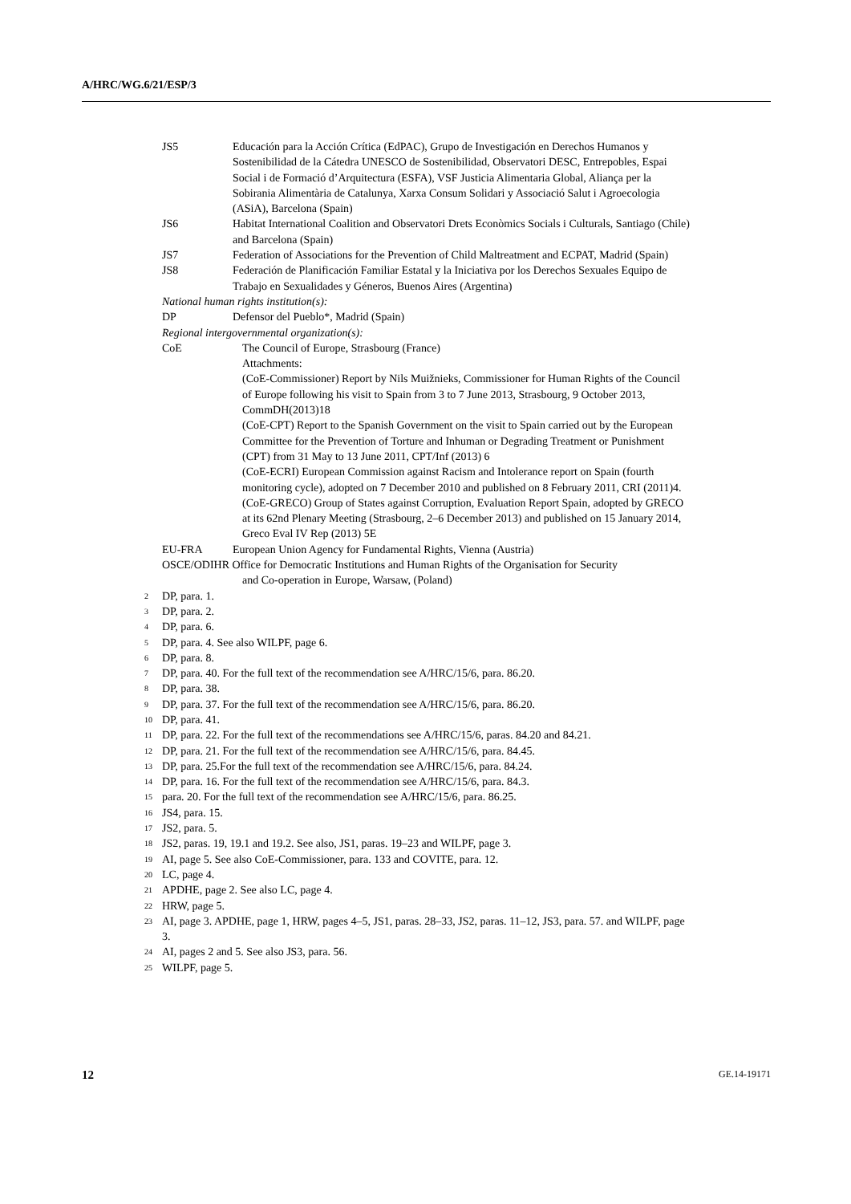A/HRC/WG.6/21/ESP/3
JS5 Educación para la Acción Crítica (EdPAC), Grupo de Investigación en Derechos Humanos y Sostenibilidad de la Cátedra UNESCO de Sostenibilidad, Observatori DESC, Entrepobles, Espai Social i de Formació d’Arquitectura (ESFA), VSF Justicia Alimentaria Global, Aliança per la Sobirania Alimentària de Catalunya, Xarxa Consum Solidari y Associació Salut i Agroecologia (ASiA), Barcelona (Spain)
JS6 Habitat International Coalition and Observatori Drets Econòmics Socials i Culturals, Santiago (Chile) and Barcelona (Spain)
JS7 Federation of Associations for the Prevention of Child Maltreatment and ECPAT, Madrid (Spain)
JS8 Federación de Planificación Familiar Estatal y la Iniciativa por los Derechos Sexuales Equipo de Trabajo en Sexualidades y Géneros, Buenos Aires (Argentina)
National human rights institution(s):
DP Defensor del Pueblo*, Madrid (Spain)
Regional intergovernmental organization(s):
CoE The Council of Europe, Strasbourg (France)
Attachments:
(CoE-Commissioner) Report by Nils Muižnieks, Commissioner for Human Rights of the Council of Europe following his visit to Spain from 3 to 7 June 2013, Strasbourg, 9 October 2013, CommDH(2013)18
(CoE-CPT) Report to the Spanish Government on the visit to Spain carried out by the European Committee for the Prevention of Torture and Inhuman or Degrading Treatment or Punishment (CPT) from 31 May to 13 June 2011, CPT/Inf (2013) 6
(CoE-ECRI) European Commission against Racism and Intolerance report on Spain (fourth monitoring cycle), adopted on 7 December 2010 and published on 8 February 2011, CRI (2011)4.
(CoE-GRECO) Group of States against Corruption, Evaluation Report Spain, adopted by GRECO at its 62nd Plenary Meeting (Strasbourg, 2–6 December 2013) and published on 15 January 2014, Greco Eval IV Rep (2013) 5E
EU-FRA European Union Agency for Fundamental Rights, Vienna (Austria)
OSCE/ODIHR Office for Democratic Institutions and Human Rights of the Organisation for Security
and Co-operation in Europe, Warsaw, (Poland)
<sup>2</sup> DP, para. 1.
<sup>3</sup> DP, para. 2.
<sup>4</sup> DP, para. 6.
<sup>5</sup> DP, para. 4. See also WILPF, page 6.
<sup>6</sup> DP, para. 8.
<sup>7</sup> DP, para. 40. For the full text of the recommendation see A/HRC/15/6, para. 86.20.
<sup>8</sup> DP, para. 38.
<sup>9</sup> DP, para. 37. For the full text of the recommendation see A/HRC/15/6, para. 86.20.
<sup>10</sup> DP, para. 41.
<sup>11</sup> DP, para. 22. For the full text of the recommendations see A/HRC/15/6, paras. 84.20 and 84.21.
<sup>12</sup> DP, para. 21. For the full text of the recommendation see A/HRC/15/6, para. 84.45.
<sup>13</sup> DP, para. 25.For the full text of the recommendation see A/HRC/15/6, para. 84.24.
<sup>14</sup> DP, para. 16. For the full text of the recommendation see A/HRC/15/6, para. 84.3.
<sup>15</sup> para. 20. For the full text of the recommendation see A/HRC/15/6, para. 86.25.
<sup>16</sup> JS4, para. 15.
<sup>17</sup> JS2, para. 5.
<sup>18</sup> JS2, paras. 19, 19.1 and 19.2. See also, JS1, paras. 19–23 and WILPF, page 3.
<sup>19</sup> AI, page 5. See also CoE-Commissioner, para. 133 and COVITE, para. 12.
<sup>20</sup> LC, page 4.
<sup>21</sup> APDHE, page 2. See also LC, page 4.
<sup>22</sup> HRW, page 5.
<sup>23</sup> AI, page 3. APDHE, page 1, HRW, pages 4–5, JS1, paras. 28–33, JS2, paras. 11–12, JS3, para. 57. and WILPF, page 3.
<sup>24</sup> AI, pages 2 and 5. See also JS3, para. 56.
<sup>25</sup> WILPF, page 5.
12 GE.14-19171